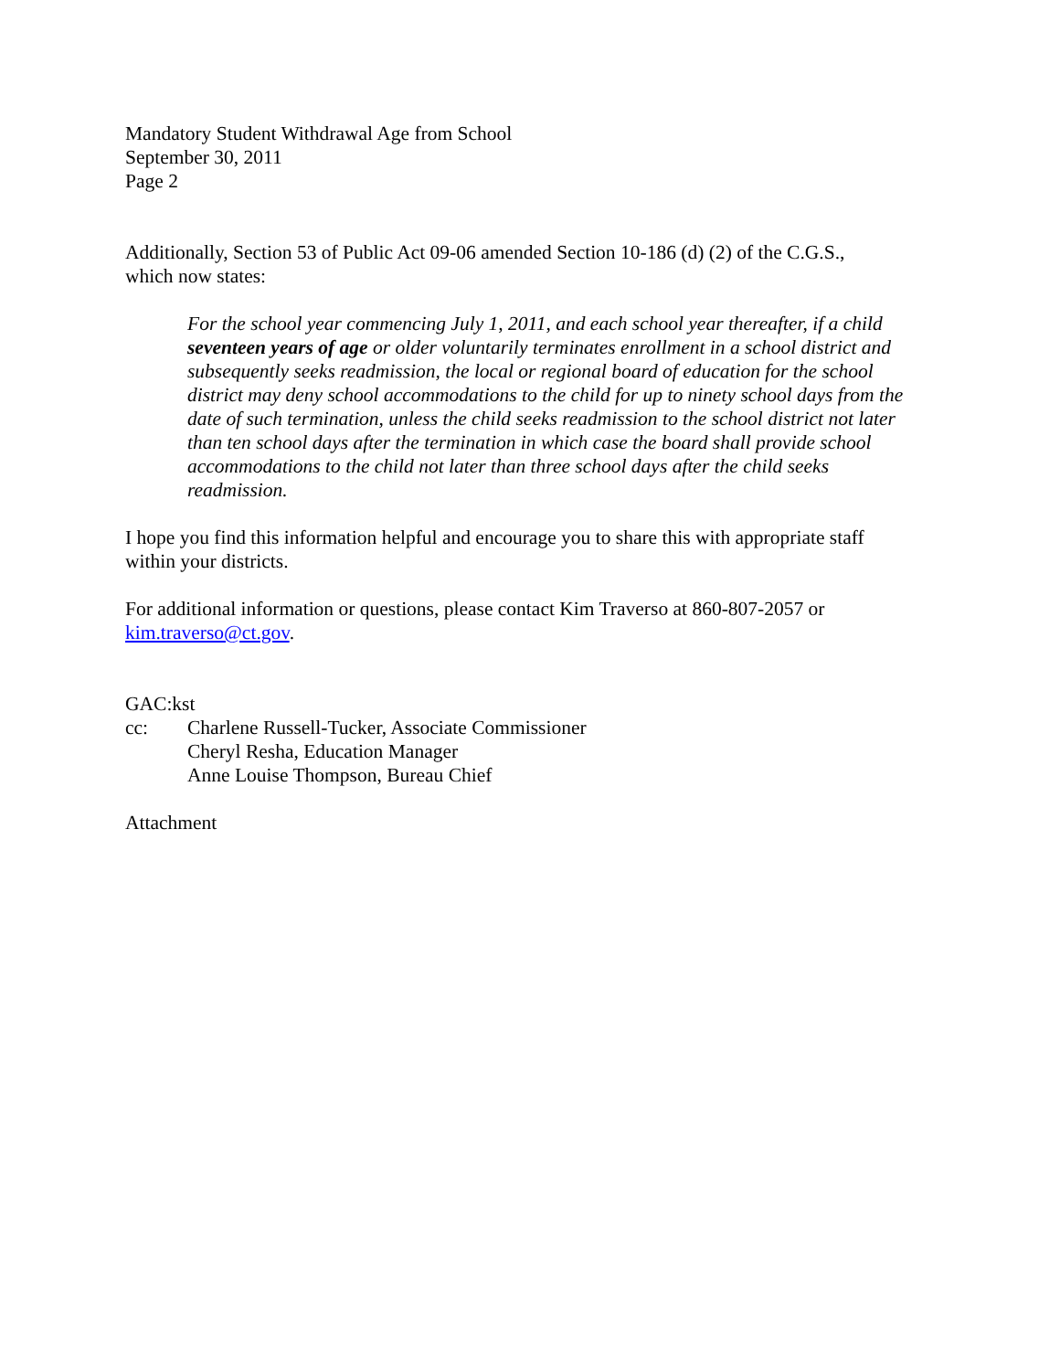Mandatory Student Withdrawal Age from School
September 30, 2011
Page 2
Additionally, Section 53 of Public Act 09-06 amended Section 10-186 (d) (2) of the C.G.S., which now states:
For the school year commencing July 1, 2011, and each school year thereafter, if a child seventeen years of age or older voluntarily terminates enrollment in a school district and subsequently seeks readmission, the local or regional board of education for the school district may deny school accommodations to the child for up to ninety school days from the date of such termination, unless the child seeks readmission to the school district not later than ten school days after the termination in which case the board shall provide school accommodations to the child not later than three school days after the child seeks readmission.
I hope you find this information helpful and encourage you to share this with appropriate staff within your districts.
For additional information or questions, please contact Kim Traverso at 860-807-2057 or kim.traverso@ct.gov.
GAC:kst
cc: Charlene Russell-Tucker, Associate Commissioner
Cheryl Resha, Education Manager
Anne Louise Thompson, Bureau Chief
Attachment